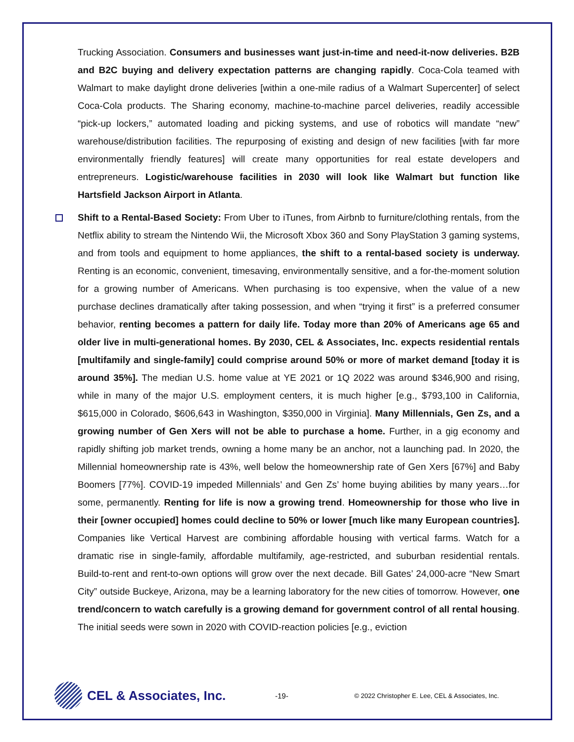Trucking Association. Consumers and businesses want just-in-time and need-it-now deliveries. B2B and B2C buying and delivery expectation patterns are changing rapidly. Coca-Cola teamed with Walmart to make daylight drone deliveries [within a one-mile radius of a Walmart Supercenter] of select Coca-Cola products. The Sharing economy, machine-to-machine parcel deliveries, readily accessible “pick-up lockers,” automated loading and picking systems, and use of robotics will mandate “new” warehouse/distribution facilities. The repurposing of existing and design of new facilities [with far more environmentally friendly features] will create many opportunities for real estate developers and entrepreneurs. Logistic/warehouse facilities in 2030 will look like Walmart but function like Hartsfield Jackson Airport in Atlanta.
Shift to a Rental-Based Society: From Uber to iTunes, from Airbnb to furniture/clothing rentals, from the Netflix ability to stream the Nintendo Wii, the Microsoft Xbox 360 and Sony PlayStation 3 gaming systems, and from tools and equipment to home appliances, the shift to a rental-based society is underway. Renting is an economic, convenient, timesaving, environmentally sensitive, and a for-the-moment solution for a growing number of Americans. When purchasing is too expensive, when the value of a new purchase declines dramatically after taking possession, and when “trying it first” is a preferred consumer behavior, renting becomes a pattern for daily life. Today more than 20% of Americans age 65 and older live in multi-generational homes. By 2030, CEL & Associates, Inc. expects residential rentals [multifamily and single-family] could comprise around 50% or more of market demand [today it is around 35%]. The median U.S. home value at YE 2021 or 1Q 2022 was around $346,900 and rising, while in many of the major U.S. employment centers, it is much higher [e.g., $793,100 in California, $615,000 in Colorado, $606,643 in Washington, $350,000 in Virginia]. Many Millennials, Gen Zs, and a growing number of Gen Xers will not be able to purchase a home. Further, in a gig economy and rapidly shifting job market trends, owning a home many be an anchor, not a launching pad. In 2020, the Millennial homeownership rate is 43%, well below the homeownership rate of Gen Xers [67%] and Baby Boomers [77%]. COVID-19 impeded Millennials’ and Gen Zs’ home buying abilities by many years…for some, permanently. Renting for life is now a growing trend. Homeownership for those who live in their [owner occupied] homes could decline to 50% or lower [much like many European countries]. Companies like Vertical Harvest are combining affordable housing with vertical farms. Watch for a dramatic rise in single-family, affordable multifamily, age-restricted, and suburban residential rentals. Build-to-rent and rent-to-own options will grow over the next decade. Bill Gates’ 24,000-acre “New Smart City” outside Buckeye, Arizona, may be a learning laboratory for the new cities of tomorrow. However, one trend/concern to watch carefully is a growing demand for government control of all rental housing. The initial seeds were sown in 2020 with COVID-reaction policies [e.g., eviction
CEL & Associates, Inc.
-19-
© 2022 Christopher E. Lee, CEL & Associates, Inc.